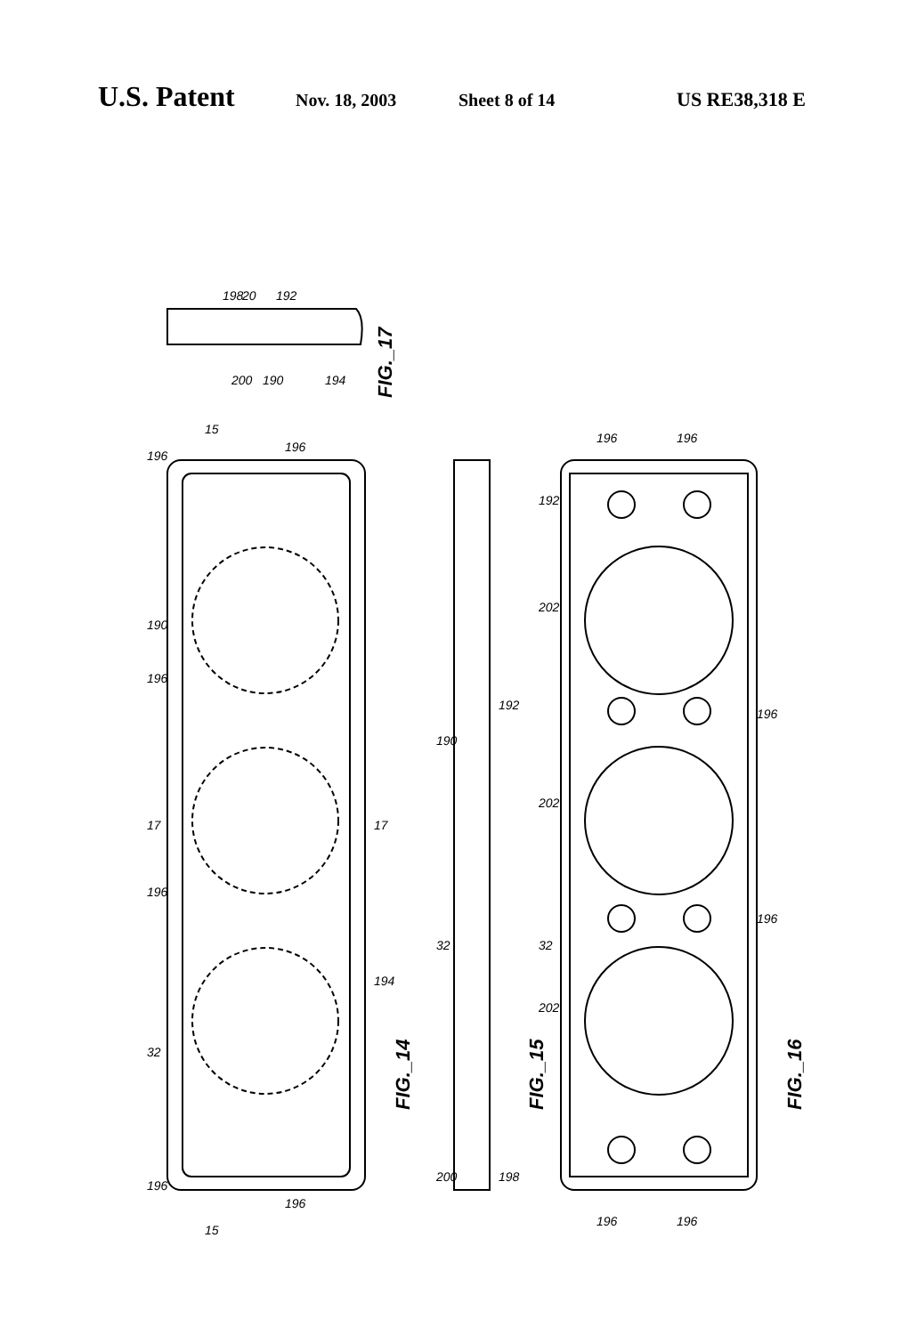U.S. Patent Nov. 18, 2003 Sheet 8 of 14 US RE38,318 E
FIG._17
FIG._14
FIG._15
FIG._16
198
20
192
200
190
194
15
15
196
196
190
196
17
17
196
194
32
196
196
190
192
32
200
198
196
196
192
202
196
202
32
196
202
196
196